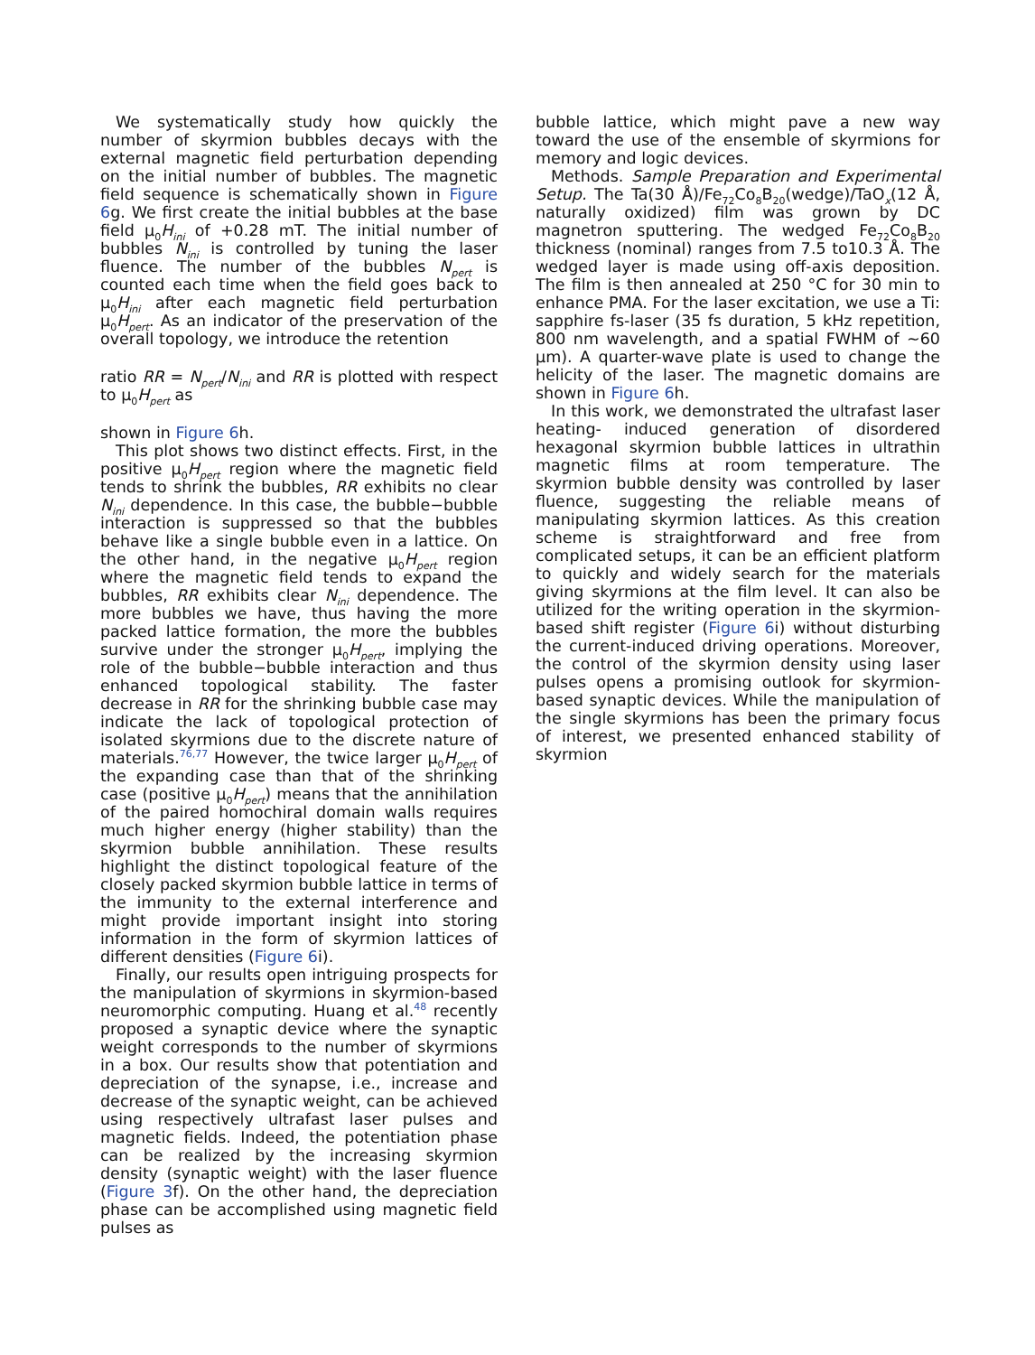We systematically study how quickly the number of skyrmion bubbles decays with the external magnetic field perturbation depending on the initial number of bubbles. The magnetic field sequence is schematically shown in Figure 6g. We first create the initial bubbles at the base field μ<sub>0</sub>H<sub>ini</sub> of +0.28 mT. The initial number of bubbles N<sub>ini</sub> is controlled by tuning the laser fluence. The number of the bubbles N<sub>pert</sub> is counted each time when the field goes back to μ<sub>0</sub>H<sub>ini</sub> after each magnetic field perturbation μ<sub>0</sub>H<sub>pert</sub>. As an indicator of the preservation of the overall topology, we introduce the retention
ratio RR = N<sub>pert</sub>/N<sub>ini</sub> and RR is plotted with respect to μ<sub>0</sub>H<sub>pert</sub> as
shown in Figure 6h.
This plot shows two distinct effects. First, in the positive μ<sub>0</sub>H<sub>pert</sub> region where the magnetic field tends to shrink the bubbles, RR exhibits no clear N<sub>ini</sub> dependence. In this case, the bubble−bubble interaction is suppressed so that the bubbles behave like a single bubble even in a lattice. On the other hand, in the negative μ<sub>0</sub>H<sub>pert</sub> region where the magnetic field tends to expand the bubbles, RR exhibits clear N<sub>ini</sub> dependence. The more bubbles we have, thus having the more packed lattice formation, the more the bubbles survive under the stronger μ<sub>0</sub>H<sub>pert</sub>, implying the role of the bubble−bubble interaction and thus enhanced topological stability. The faster decrease in RR for the shrinking bubble case may indicate the lack of topological protection of isolated skyrmions due to the discrete nature of materials.<sup>76,77</sup> However, the twice larger μ<sub>0</sub>H<sub>pert</sub> of the expanding case than that of the shrinking case (positive μ<sub>0</sub>H<sub>pert</sub>) means that the annihilation of the paired homochiral domain walls requires much higher energy (higher stability) than the skyrmion bubble annihilation. These results highlight the distinct topological feature of the closely packed skyrmion bubble lattice in terms of the immunity to the external interference and might provide important insight into storing information in the form of skyrmion lattices of different densities (Figure 6i).
Finally, our results open intriguing prospects for the manipulation of skyrmions in skyrmion-based neuromorphic computing. Huang et al.<sup>48</sup> recently proposed a synaptic device where the synaptic weight corresponds to the number of skyrmions in a box. Our results show that potentiation and depreciation of the synapse, i.e., increase and decrease of the synaptic weight, can be achieved using respectively ultrafast laser pulses and magnetic fields. Indeed, the potentiation phase can be realized by the increasing skyrmion density (synaptic weight) with the laser fluence (Figure 3f). On the other hand, the depreciation phase can be accomplished using magnetic field pulses as
bubble lattice, which might pave a new way toward the use of the ensemble of skyrmions for memory and logic devices.
Methods. Sample Preparation and Experimental Setup. The Ta(30 Å)/Fe<sub>72</sub>Co<sub>8</sub>B<sub>20</sub>(wedge)/TaO<sub>x</sub>(12 Å, naturally oxidized) film was grown by DC magnetron sputtering. The wedged Fe<sub>72</sub>Co<sub>8</sub>B<sub>20</sub> thickness (nominal) ranges from 7.5 to10.3 Å. The wedged layer is made using off-axis deposition. The film is then annealed at 250 °C for 30 min to enhance PMA. For the laser excitation, we use a Ti: sapphire fs-laser (35 fs duration, 5 kHz repetition, 800 nm wavelength, and a spatial FWHM of ∼60 μm). A quarter-wave plate is used to change the helicity of the laser. The magnetic domains are shown in Figure 6h.
In this work, we demonstrated the ultrafast laser heating- induced generation of disordered hexagonal skyrmion bubble lattices in ultrathin magnetic films at room temperature. The skyrmion bubble density was controlled by laser fluence, suggesting the reliable means of manipulating skyrmion lattices. As this creation scheme is straightforward and free from complicated setups, it can be an efficient platform to quickly and widely search for the materials giving skyrmions at the film level. It can also be utilized for the writing operation in the skyrmion-based shift register (Figure 6i) without disturbing the current-induced driving operations. Moreover, the control of the skyrmion density using laser pulses opens a promising outlook for skyrmion-based synaptic devices. While the manipulation of the single skyrmions has been the primary focus of interest, we presented enhanced stability of skyrmion